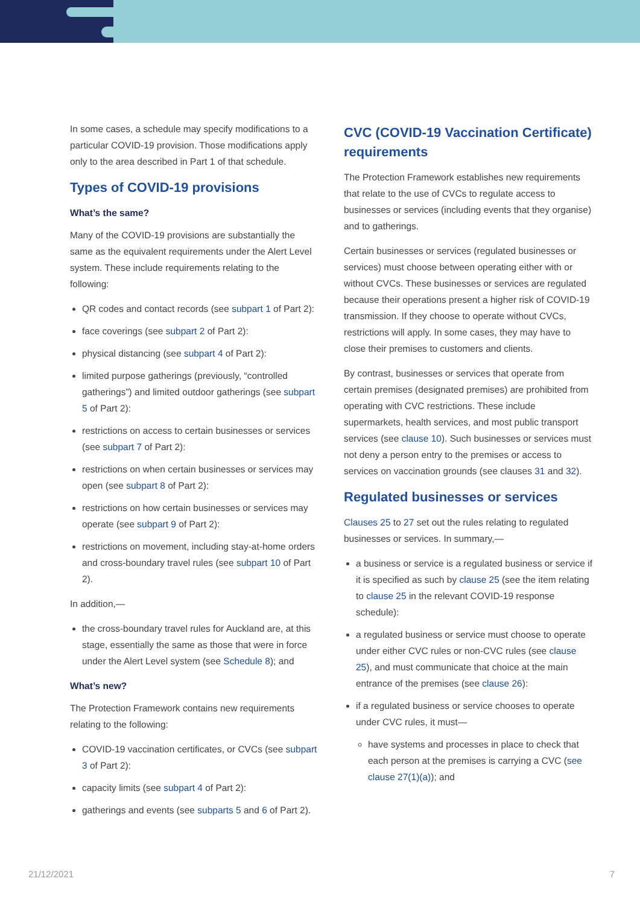In some cases, a schedule may specify modifications to a particular COVID-19 provision. Those modifications apply only to the area described in Part 1 of that schedule.
Types of COVID-19 provisions
What’s the same?
Many of the COVID-19 provisions are substantially the same as the equivalent requirements under the Alert Level system. These include requirements relating to the following:
QR codes and contact records (see subpart 1 of Part 2):
face coverings (see subpart 2 of Part 2):
physical distancing (see subpart 4 of Part 2):
limited purpose gatherings (previously, “controlled gatherings”) and limited outdoor gatherings (see subpart 5 of Part 2):
restrictions on access to certain businesses or services (see subpart 7 of Part 2):
restrictions on when certain businesses or services may open (see subpart 8 of Part 2):
restrictions on how certain businesses or services may operate (see subpart 9 of Part 2):
restrictions on movement, including stay-at-home orders and cross-boundary travel rules (see subpart 10 of Part 2).
In addition,—
the cross-boundary travel rules for Auckland are, at this stage, essentially the same as those that were in force under the Alert Level system (see Schedule 8); and
What’s new?
The Protection Framework contains new requirements relating to the following:
COVID-19 vaccination certificates, or CVCs (see subpart 3 of Part 2):
capacity limits (see subpart 4 of Part 2):
gatherings and events (see subparts 5 and 6 of Part 2).
CVC (COVID-19 Vaccination Certificate) requirements
The Protection Framework establishes new requirements that relate to the use of CVCs to regulate access to businesses or services (including events that they organise) and to gatherings.
Certain businesses or services (regulated businesses or services) must choose between operating either with or without CVCs. These businesses or services are regulated because their operations present a higher risk of COVID-19 transmission. If they choose to operate without CVCs, restrictions will apply. In some cases, they may have to close their premises to customers and clients.
By contrast, businesses or services that operate from certain premises (designated premises) are prohibited from operating with CVC restrictions. These include supermarkets, health services, and most public transport services (see clause 10). Such businesses or services must not deny a person entry to the premises or access to services on vaccination grounds (see clauses 31 and 32).
Regulated businesses or services
Clauses 25 to 27 set out the rules relating to regulated businesses or services. In summary,—
a business or service is a regulated business or service if it is specified as such by clause 25 (see the item relating to clause 25 in the relevant COVID-19 response schedule):
a regulated business or service must choose to operate under either CVC rules or non-CVC rules (see clause 25), and must communicate that choice at the main entrance of the premises (see clause 26):
if a regulated business or service chooses to operate under CVC rules, it must—
have systems and processes in place to check that each person at the premises is carrying a CVC (see clause 27(1)(a)); and
21/12/2021 7